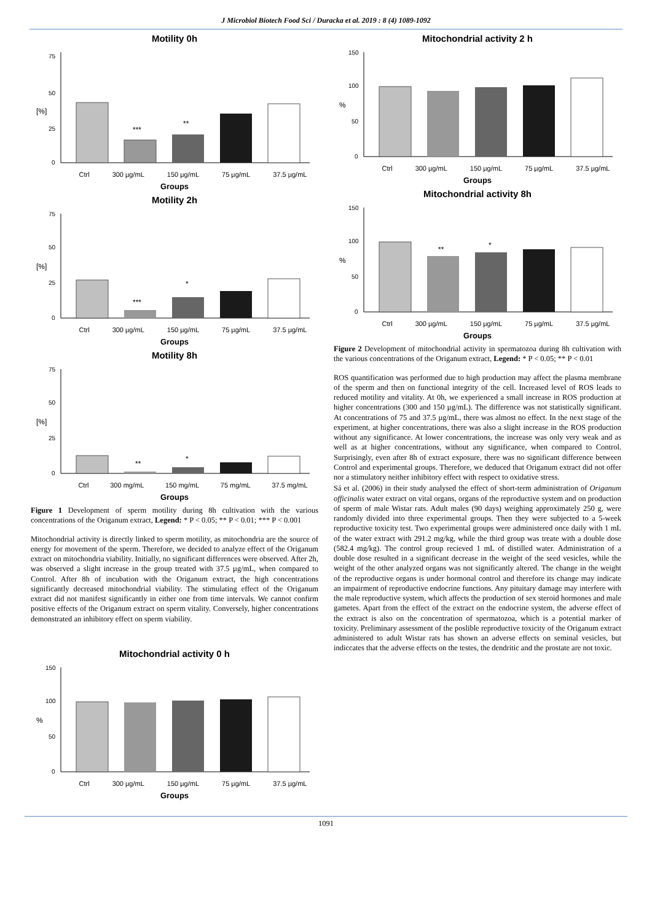J Microbiol Biotech Food Sci / Duracka et al. 2019 : 8 (4) 1089-1092
Motility 0h
[%]
75
50
25
0
***
**
Ctrl 300 µg/mL 150 µg/mL 75 µg/mL 37.5 µg/mL
Groups
Motility 2h
[%]
75
50
25
0
***
*
Ctrl 300 µg/mL 150 µg/mL 75 µg/mL 37.5 µg/mL
Groups
Motility 8h
[%]
75
50
25
0
**
*
Ctrl 300 mg/mL 150 mg/mL 75 mg/mL 37.5 mg/mL
Groups
Figure 1 Development of sperm motility during 8h cultivation with the various concentrations of the Origanum extract, Legend: * P < 0.05; ** P < 0.01; *** P < 0.001
Mitochondrial activity is directly linked to sperm motility, as mitochondria are the source of energy for movement of the sperm. Therefore, we decided to analyze effect of the Origanum extract on mitochondria viability. Initially, no significant differences were observed. After 2h, was observed a slight increase in the group treated with 37.5 µg/mL, when compared to Control. After 8h of incubation with the Origanum extract, the high concentrations significantly decreased mitochondrial viability. The stimulating effect of the Origanum extract did not manifest significantly in either one from time intervals. We cannot confirm positive effects of the Origanum extract on sperm vitality. Conversely, higher concentrations demonstrated an inhibitory effect on sperm viability.
Mitochondrial activity 0 h
%
150
100
50
0
Ctrl 300 µg/mL 150 µg/mL 75 µg/mL 37.5 µg/mL
Groups
Mitochondrial activity 2 h
%
150
100
50
0
Ctrl 300 µg/mL 150 µg/mL 75 µg/mL 37.5 µg/mL
Groups
Mitochondrial activity 8h
%
150
100
50
0
**
*
Ctrl 300 µg/mL 150 µg/mL 75 µg/mL 37.5 µg/mL
Groups
Figure 2 Development of mitochondrial activity in spermatozoa during 8h cultivation with the various concentrations of the Origanum extract, Legend: * P < 0.05; ** P < 0.01
ROS quantification was performed due to high production may affect the plasma membrane of the sperm and then on functional integrity of the cell. Increased level of ROS leads to reduced motility and vitality. At 0h, we experienced a small increase in ROS production at higher concentrations (300 and 150 µg/mL). The difference was not statistically significant. At concentrations of 75 and 37.5 µg/mL, there was almost no effect. In the next stage of the experiment, at higher concentrations, there was also a slight increase in the ROS production without any significance. At lower concentrations, the increase was only very weak and as well as at higher concentrations, without any significance, when compared to Control. Surprisingly, even after 8h of extract exposure, there was no significant difference between Control and experimental groups. Therefore, we deduced that Origanum extract did not offer nor a stimulatory neither inhibitory effect with respect to oxidative stress.
Sá et al. (2006) in their study analysed the effect of short-term administration of Origanum officinalis water extract on vital organs, organs of the reproductive system and on production of sperm of male Wistar rats. Adult males (90 days) weighing approximately 250 g, were randomly divided into three experimental groups. Then they were subjected to a 5-week reproductive toxicity test. Two experimental groups were administered once daily with 1 mL of the water extract with 291.2 mg/kg, while the third group was treate with a double dose (582.4 mg/kg). The control group recieved 1 mL of distilled water. Administration of a double dose resulted in a significant decrease in the weight of the seed vesicles, while the weight of the other analyzed organs was not significantly altered. The change in the weight of the reproductive organs is under hormonal control and therefore its change may indicate an impairment of reproductive endocrine functions. Any pituitary damage may interfere with the male reproductive system, which affects the production of sex steroid hormones and male gametes. Apart from the effect of the extract on the endocrine system, the adverse effect of the extract is also on the concentration of spermatozoa, which is a potential marker of toxicity. Preliminary assessment of the poslible reproductive toxicity of the Origanum extract administered to adult Wistar rats has shown an adverse effects on seminal vesicles, but indiccates that the adverse effects on the testes, the dendritic and the prostate are not toxic.
1091